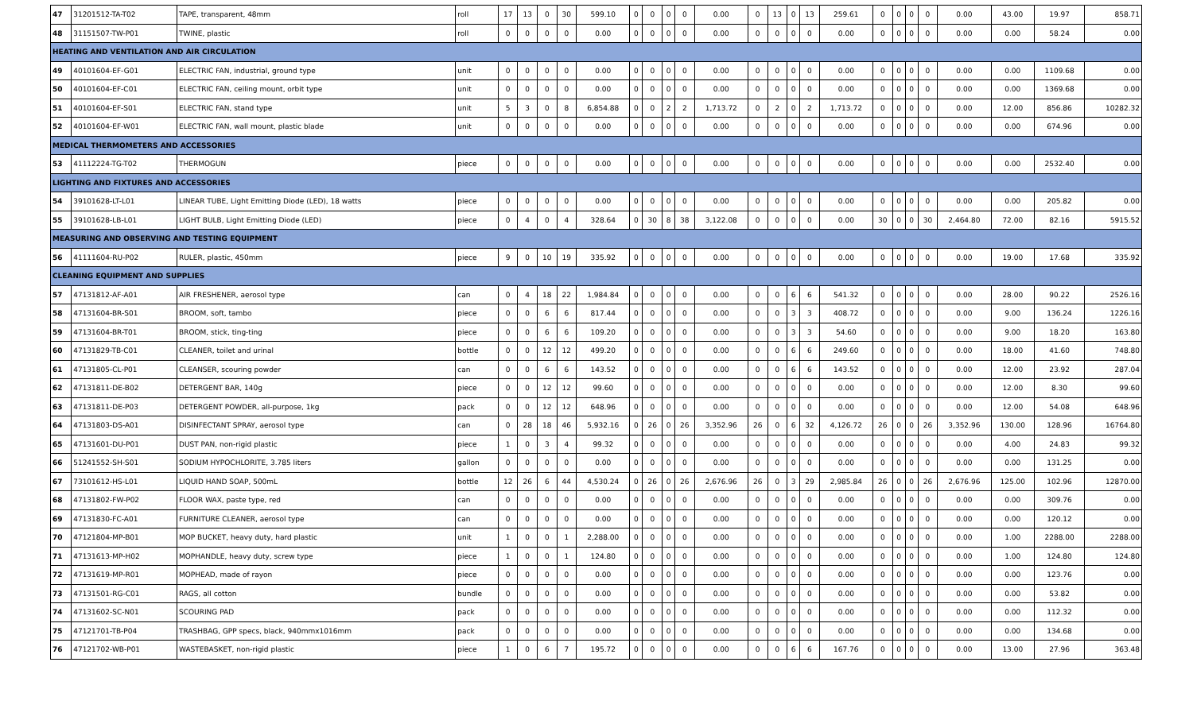| 47 | 31201512-TA-T02 | TAPE, transparent, 48mm | roll | 17 | 13 | 0 | 30 | 599.10 | 0 | 0 | 0 | 0 | 0.00 | 0 | 13 | 0 | 13 | 259.61 | 0 | 0 | 0 | 0 | 0.00 | 43.00 | 19.97 | 858.71 |
| 48 | 31151507-TW-P01 | TWINE, plastic | roll | 0 | 0 | 0 | 0 | 0.00 | 0 | 0 | 0 | 0 | 0.00 | 0 | 0 | 0 | 0 | 0.00 | 0 | 0 | 0 | 0 | 0.00 | 0.00 | 58.24 | 0.00 |
| HEATING AND VENTILATION AND AIR CIRCULATION | | | | | | | | | | | | | | | | | | | | | | | | | | |
| 49 | 40101604-EF-G01 | ELECTRIC FAN, industrial, ground type | unit | 0 | 0 | 0 | 0 | 0.00 | 0 | 0 | 0 | 0 | 0.00 | 0 | 0 | 0 | 0 | 0.00 | 0 | 0 | 0 | 0 | 0.00 | 0.00 | 1109.68 | 0.00 |
| 50 | 40101604-EF-C01 | ELECTRIC FAN, ceiling mount, orbit type | unit | 0 | 0 | 0 | 0 | 0.00 | 0 | 0 | 0 | 0 | 0.00 | 0 | 0 | 0 | 0 | 0.00 | 0 | 0 | 0 | 0 | 0.00 | 0.00 | 1369.68 | 0.00 |
| 51 | 40101604-EF-S01 | ELECTRIC FAN, stand type | unit | 5 | 3 | 0 | 8 | 6,854.88 | 0 | 0 | 2 | 2 | 1,713.72 | 0 | 2 | 0 | 2 | 1,713.72 | 0 | 0 | 0 | 0 | 0.00 | 12.00 | 856.86 | 10282.32 |
| 52 | 40101604-EF-W01 | ELECTRIC FAN, wall mount, plastic blade | unit | 0 | 0 | 0 | 0 | 0.00 | 0 | 0 | 0 | 0 | 0.00 | 0 | 0 | 0 | 0 | 0.00 | 0 | 0 | 0 | 0 | 0.00 | 0.00 | 674.96 | 0.00 |
| MEDICAL THERMOMETERS AND ACCESSORIES | | | | | | | | | | | | | | | | | | | | | | | | | | |
| 53 | 41112224-TG-T02 | THERMOGUN | piece | 0 | 0 | 0 | 0 | 0.00 | 0 | 0 | 0 | 0 | 0.00 | 0 | 0 | 0 | 0 | 0.00 | 0 | 0 | 0 | 0 | 0.00 | 0.00 | 2532.40 | 0.00 |
| LIGHTING AND FIXTURES AND ACCESSORIES | | | | | | | | | | | | | | | | | | | | | | | | | | |
| 54 | 39101628-LT-L01 | LINEAR TUBE, Light Emitting Diode (LED), 18 watts | piece | 0 | 0 | 0 | 0 | 0.00 | 0 | 0 | 0 | 0 | 0.00 | 0 | 0 | 0 | 0 | 0.00 | 0 | 0 | 0 | 0 | 0.00 | 0.00 | 205.82 | 0.00 |
| 55 | 39101628-LB-L01 | LIGHT BULB, Light Emitting Diode (LED) | piece | 0 | 4 | 0 | 4 | 328.64 | 0 | 30 | 8 | 38 | 3,122.08 | 0 | 0 | 0 | 0 | 0.00 | 30 | 0 | 0 | 30 | 2,464.80 | 72.00 | 82.16 | 5915.52 |
| MEASURING AND OBSERVING AND TESTING EQUIPMENT | | | | | | | | | | | | | | | | | | | | | | | | | | |
| 56 | 41111604-RU-P02 | RULER, plastic, 450mm | piece | 9 | 0 | 10 | 19 | 335.92 | 0 | 0 | 0 | 0 | 0.00 | 0 | 0 | 0 | 0 | 0.00 | 0 | 0 | 0 | 0 | 0.00 | 19.00 | 17.68 | 335.92 |
| CLEANING EQUIPMENT AND SUPPLIES | | | | | | | | | | | | | | | | | | | | | | | | | | |
| 57 | 47131812-AF-A01 | AIR FRESHENER, aerosol type | can | 0 | 4 | 18 | 22 | 1,984.84 | 0 | 0 | 0 | 0 | 0.00 | 0 | 0 | 6 | 6 | 541.32 | 0 | 0 | 0 | 0 | 0.00 | 28.00 | 90.22 | 2526.16 |
| 58 | 47131604-BR-S01 | BROOM, soft, tambo | piece | 0 | 0 | 6 | 6 | 817.44 | 0 | 0 | 0 | 0 | 0.00 | 0 | 0 | 3 | 3 | 408.72 | 0 | 0 | 0 | 0 | 0.00 | 9.00 | 136.24 | 1226.16 |
| 59 | 47131604-BR-T01 | BROOM, stick, ting-ting | piece | 0 | 0 | 6 | 6 | 109.20 | 0 | 0 | 0 | 0 | 0.00 | 0 | 0 | 3 | 3 | 54.60 | 0 | 0 | 0 | 0 | 0.00 | 9.00 | 18.20 | 163.80 |
| 60 | 47131829-TB-C01 | CLEANER, toilet and urinal | bottle | 0 | 0 | 12 | 12 | 499.20 | 0 | 0 | 0 | 0 | 0.00 | 0 | 0 | 6 | 6 | 249.60 | 0 | 0 | 0 | 0 | 0.00 | 18.00 | 41.60 | 748.80 |
| 61 | 47131805-CL-P01 | CLEANSER, scouring powder | can | 0 | 0 | 6 | 6 | 143.52 | 0 | 0 | 0 | 0 | 0.00 | 0 | 0 | 6 | 6 | 143.52 | 0 | 0 | 0 | 0 | 0.00 | 12.00 | 23.92 | 287.04 |
| 62 | 47131811-DE-B02 | DETERGENT BAR, 140g | piece | 0 | 0 | 12 | 12 | 99.60 | 0 | 0 | 0 | 0 | 0.00 | 0 | 0 | 0 | 0 | 0.00 | 0 | 0 | 0 | 0 | 0.00 | 12.00 | 8.30 | 99.60 |
| 63 | 47131811-DE-P03 | DETERGENT POWDER, all-purpose, 1kg | pack | 0 | 0 | 12 | 12 | 648.96 | 0 | 0 | 0 | 0 | 0.00 | 0 | 0 | 0 | 0 | 0.00 | 0 | 0 | 0 | 0 | 0.00 | 12.00 | 54.08 | 648.96 |
| 64 | 47131803-DS-A01 | DISINFECTANT SPRAY, aerosol type | can | 0 | 28 | 18 | 46 | 5,932.16 | 0 | 26 | 0 | 26 | 3,352.96 | 26 | 0 | 6 | 32 | 4,126.72 | 26 | 0 | 0 | 26 | 3,352.96 | 130.00 | 128.96 | 16764.80 |
| 65 | 47131601-DU-P01 | DUST PAN, non-rigid plastic | piece | 1 | 0 | 3 | 4 | 99.32 | 0 | 0 | 0 | 0 | 0.00 | 0 | 0 | 0 | 0 | 0.00 | 0 | 0 | 0 | 0 | 0.00 | 4.00 | 24.83 | 99.32 |
| 66 | 51241552-SH-S01 | SODIUM HYPOCHLORITE, 3.785 liters | gallon | 0 | 0 | 0 | 0 | 0.00 | 0 | 0 | 0 | 0 | 0.00 | 0 | 0 | 0 | 0 | 0.00 | 0 | 0 | 0 | 0 | 0.00 | 0.00 | 131.25 | 0.00 |
| 67 | 73101612-HS-L01 | LIQUID HAND SOAP, 500mL | bottle | 12 | 26 | 6 | 44 | 4,530.24 | 0 | 26 | 0 | 26 | 2,676.96 | 26 | 0 | 3 | 29 | 2,985.84 | 26 | 0 | 0 | 26 | 2,676.96 | 125.00 | 102.96 | 12870.00 |
| 68 | 47131802-FW-P02 | FLOOR WAX, paste type, red | can | 0 | 0 | 0 | 0 | 0.00 | 0 | 0 | 0 | 0 | 0.00 | 0 | 0 | 0 | 0 | 0.00 | 0 | 0 | 0 | 0 | 0.00 | 0.00 | 309.76 | 0.00 |
| 69 | 47131830-FC-A01 | FURNITURE CLEANER, aerosol type | can | 0 | 0 | 0 | 0 | 0.00 | 0 | 0 | 0 | 0 | 0.00 | 0 | 0 | 0 | 0 | 0.00 | 0 | 0 | 0 | 0 | 0.00 | 0.00 | 120.12 | 0.00 |
| 70 | 47121804-MP-B01 | MOP BUCKET, heavy duty, hard plastic | unit | 1 | 0 | 0 | 1 | 2,288.00 | 0 | 0 | 0 | 0 | 0.00 | 0 | 0 | 0 | 0 | 0.00 | 0 | 0 | 0 | 0 | 0.00 | 1.00 | 2288.00 | 2288.00 |
| 71 | 47131613-MP-H02 | MOPHANDLE, heavy duty, screw type | piece | 1 | 0 | 0 | 1 | 124.80 | 0 | 0 | 0 | 0 | 0.00 | 0 | 0 | 0 | 0 | 0.00 | 0 | 0 | 0 | 0 | 0.00 | 1.00 | 124.80 | 124.80 |
| 72 | 47131619-MP-R01 | MOPHEAD, made of rayon | piece | 0 | 0 | 0 | 0 | 0.00 | 0 | 0 | 0 | 0 | 0.00 | 0 | 0 | 0 | 0 | 0.00 | 0 | 0 | 0 | 0 | 0.00 | 0.00 | 123.76 | 0.00 |
| 73 | 47131501-RG-C01 | RAGS, all cotton | bundle | 0 | 0 | 0 | 0 | 0.00 | 0 | 0 | 0 | 0 | 0.00 | 0 | 0 | 0 | 0 | 0.00 | 0 | 0 | 0 | 0 | 0.00 | 0.00 | 53.82 | 0.00 |
| 74 | 47131602-SC-N01 | SCOURING PAD | pack | 0 | 0 | 0 | 0 | 0.00 | 0 | 0 | 0 | 0 | 0.00 | 0 | 0 | 0 | 0 | 0.00 | 0 | 0 | 0 | 0 | 0.00 | 0.00 | 112.32 | 0.00 |
| 75 | 47121701-TB-P04 | TRASHBAG, GPP specs, black, 940mmx1016mm | pack | 0 | 0 | 0 | 0 | 0.00 | 0 | 0 | 0 | 0 | 0.00 | 0 | 0 | 0 | 0 | 0.00 | 0 | 0 | 0 | 0 | 0.00 | 0.00 | 134.68 | 0.00 |
| 76 | 47121702-WB-P01 | WASTEBASKET, non-rigid plastic | piece | 1 | 0 | 6 | 7 | 195.72 | 0 | 0 | 0 | 0 | 0.00 | 0 | 0 | 6 | 6 | 167.76 | 0 | 0 | 0 | 0 | 0.00 | 13.00 | 27.96 | 363.48 |